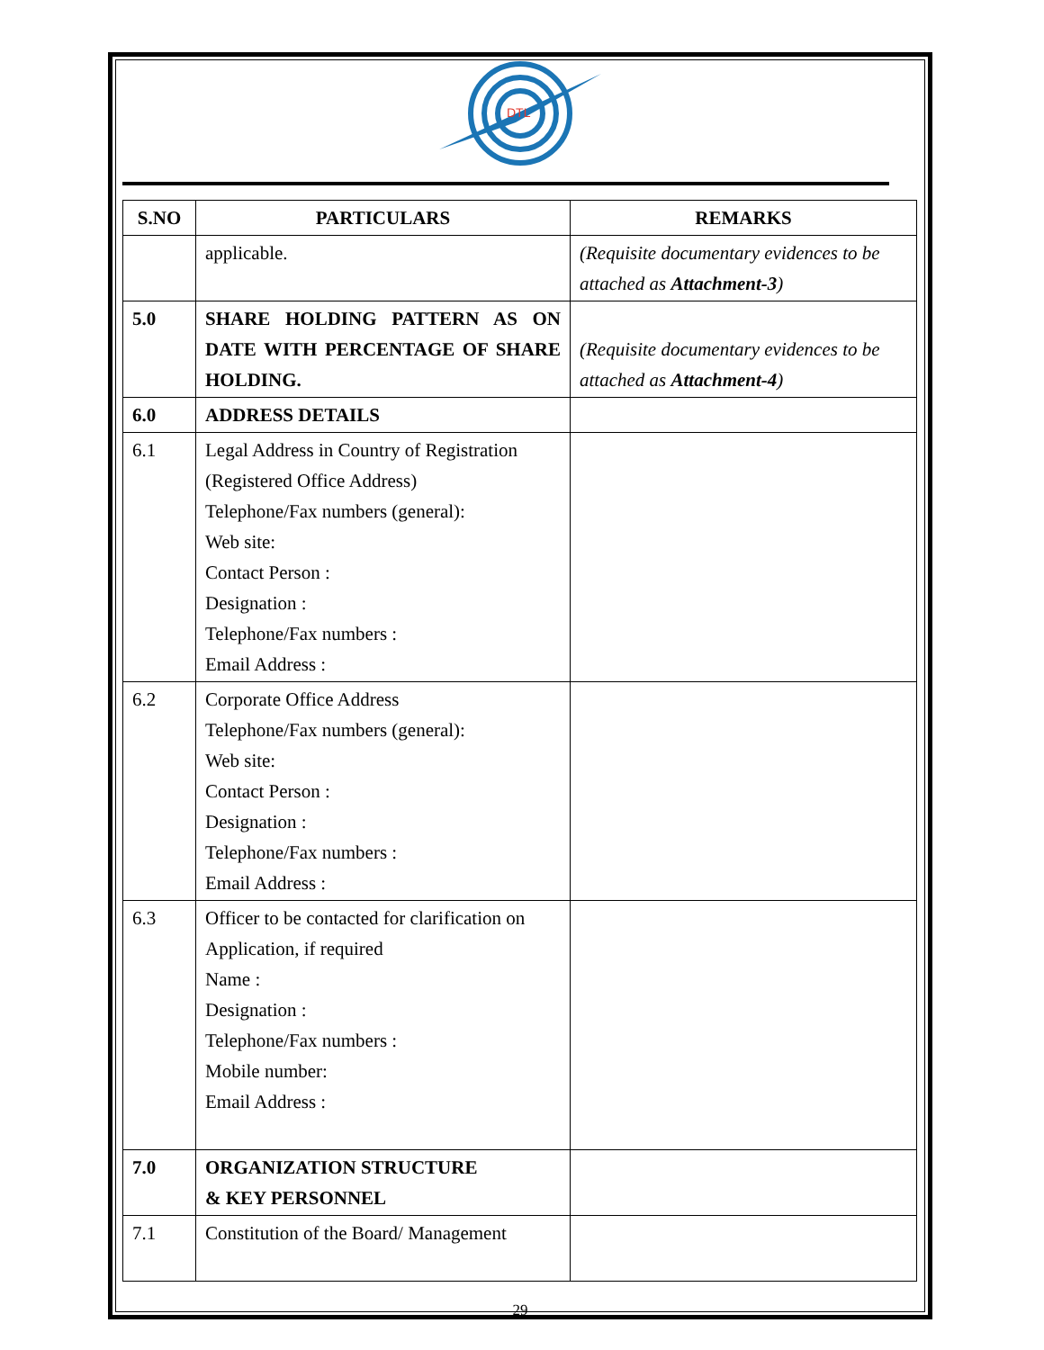DTL
| S.NO | PARTICULARS | REMARKS |
| --- | --- | --- |
| | applicable. | (Requisite documentary evidences to be attached as Attachment-3 ) |
| 5.0 | SHARE HOLDING PATTERN AS ON DATE WITH PERCENTAGE OF SHARE HOLDING. | (Requisite documentary evidences to be attached as Attachment-4 ) |
| 6.0 | ADDRESS DETAILS | |
| 6.1 | Legal Address in Country of Registration (Registered Office Address) Telephone/Fax numbers (general): Web site: Contact Person : Designation : Telephone/Fax numbers : Email Address : | |
| 6.2 | Corporate Office Address Telephone/Fax numbers (general): Web site: Contact Person : Designation : Telephone/Fax numbers : Email Address : | |
| 6.3 | Officer to be contacted for clarification on Application, if required Name : Designation : Telephone/Fax numbers : Mobile number: Email Address : | |
| 7.0 | ORGANIZATION STRUCTURE & KEY PERSONNEL | |
| 7.1 | Constitution of the Board/ Management | |
29